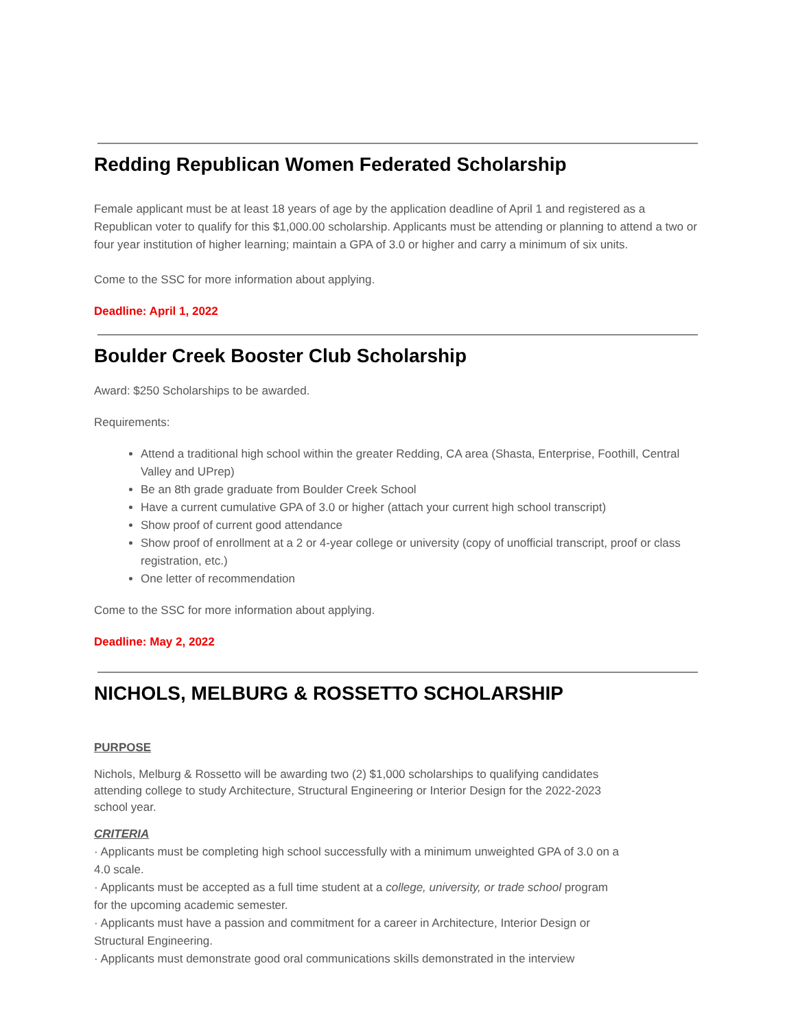Redding Republican Women Federated Scholarship
Female applicant must be at least 18 years of age by the application deadline of April 1 and registered as a Republican voter to qualify for this $1,000.00 scholarship. Applicants must be attending or planning to attend a two or four year institution of higher learning; maintain a GPA of 3.0 or higher and carry a minimum of six units.
Come to the SSC for more information about applying.
Deadline: April 1, 2022
Boulder Creek Booster Club Scholarship
Award: $250 Scholarships to be awarded.
Requirements:
Attend a traditional high school within the greater Redding, CA area (Shasta, Enterprise, Foothill, Central Valley and UPrep)
Be an 8th grade graduate from Boulder Creek School
Have a current cumulative GPA of 3.0 or higher (attach your current high school transcript)
Show proof of current good attendance
Show proof of enrollment at a 2 or 4-year college or university (copy of unofficial transcript, proof or class registration, etc.)
One letter of recommendation
Come to the SSC for more information about applying.
Deadline: May 2, 2022
NICHOLS, MELBURG & ROSSETTO SCHOLARSHIP
PURPOSE
Nichols, Melburg & Rossetto will be awarding two (2) $1,000 scholarships to qualifying candidates attending college to study Architecture, Structural Engineering or Interior Design for the 2022-2023 school year.
CRITERIA
· Applicants must be completing high school successfully with a minimum unweighted GPA of 3.0 on a 4.0 scale.
· Applicants must be accepted as a full time student at a college, university, or trade school program for the upcoming academic semester.
· Applicants must have a passion and commitment for a career in Architecture, Interior Design or Structural Engineering.
· Applicants must demonstrate good oral communications skills demonstrated in the interview